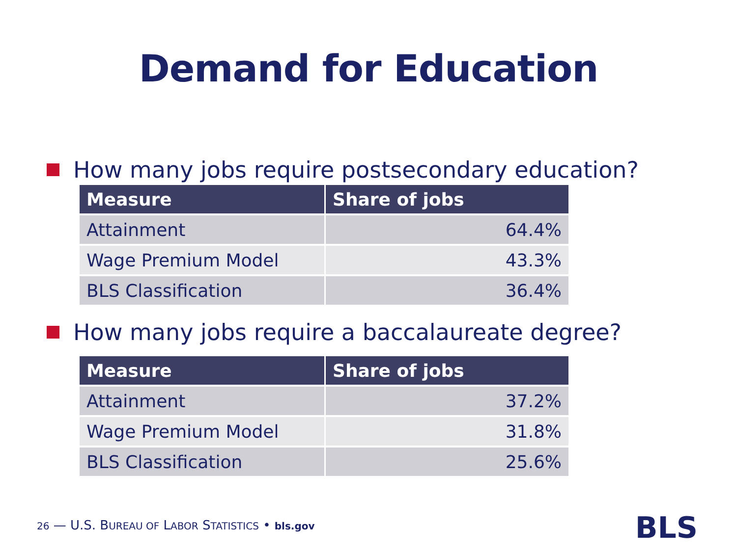Demand for Education
How many jobs require postsecondary education?
| Measure | Share of jobs |
| --- | --- |
| Attainment | 64.4% |
| Wage Premium Model | 43.3% |
| BLS Classification | 36.4% |
How many jobs require a baccalaureate degree?
| Measure | Share of jobs |
| --- | --- |
| Attainment | 37.2% |
| Wage Premium Model | 31.8% |
| BLS Classification | 25.6% |
26 — U.S. BUREAU OF LABOR STATISTICS • bls.gov
BLS